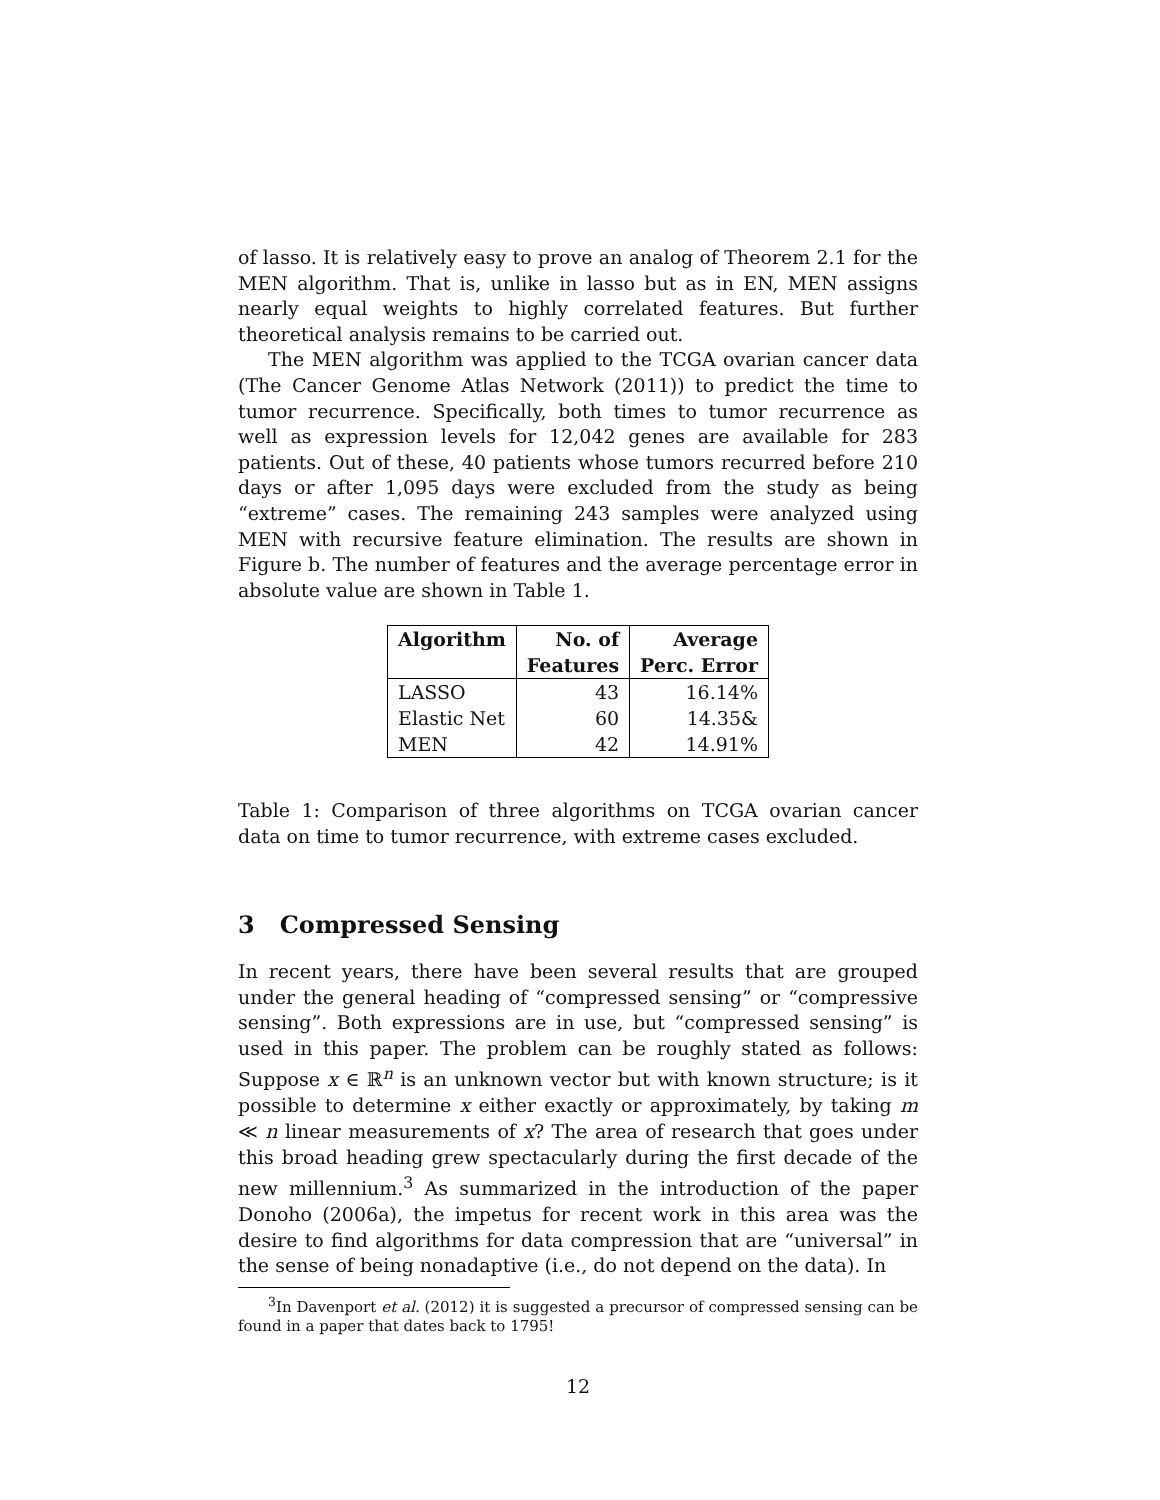of lasso. It is relatively easy to prove an analog of Theorem 2.1 for the MEN algorithm. That is, unlike in lasso but as in EN, MEN assigns nearly equal weights to highly correlated features. But further theoretical analysis remains to be carried out.
The MEN algorithm was applied to the TCGA ovarian cancer data (The Cancer Genome Atlas Network (2011)) to predict the time to tumor recurrence. Specifically, both times to tumor recurrence as well as expression levels for 12,042 genes are available for 283 patients. Out of these, 40 patients whose tumors recurred before 210 days or after 1,095 days were excluded from the study as being “extreme” cases. The remaining 243 samples were analyzed using MEN with recursive feature elimination. The results are shown in Figure b. The number of features and the average percentage error in absolute value are shown in Table 1.
| Algorithm | No. of | Average |
| --- | --- | --- |
| | Features | Perc. Error |
| LASSO | 43 | 16.14% |
| Elastic Net | 60 | 14.35& |
| MEN | 42 | 14.91% |
Table 1: Comparison of three algorithms on TCGA ovarian cancer data on time to tumor recurrence, with extreme cases excluded.
3 Compressed Sensing
In recent years, there have been several results that are grouped under the general heading of “compressed sensing” or “compressive sensing”. Both expressions are in use, but “compressed sensing” is used in this paper. The problem can be roughly stated as follows: Suppose x ∈ ℝ<sup>n</sup> is an unknown vector but with known structure; is it possible to determine x either exactly or approximately, by taking m ≪ n linear measurements of x? The area of research that goes under this broad heading grew spectacularly during the first decade of the new millennium.<sup>3</sup> As summarized in the introduction of the paper Donoho (2006a), the impetus for recent work in this area was the desire to find algorithms for data compression that are “universal” in the sense of being nonadaptive (i.e., do not depend on the data). In
<sup>3</sup> In Davenport et al. (2012) it is suggested a precursor of compressed sensing can be found in a paper that dates back to 1795!
12